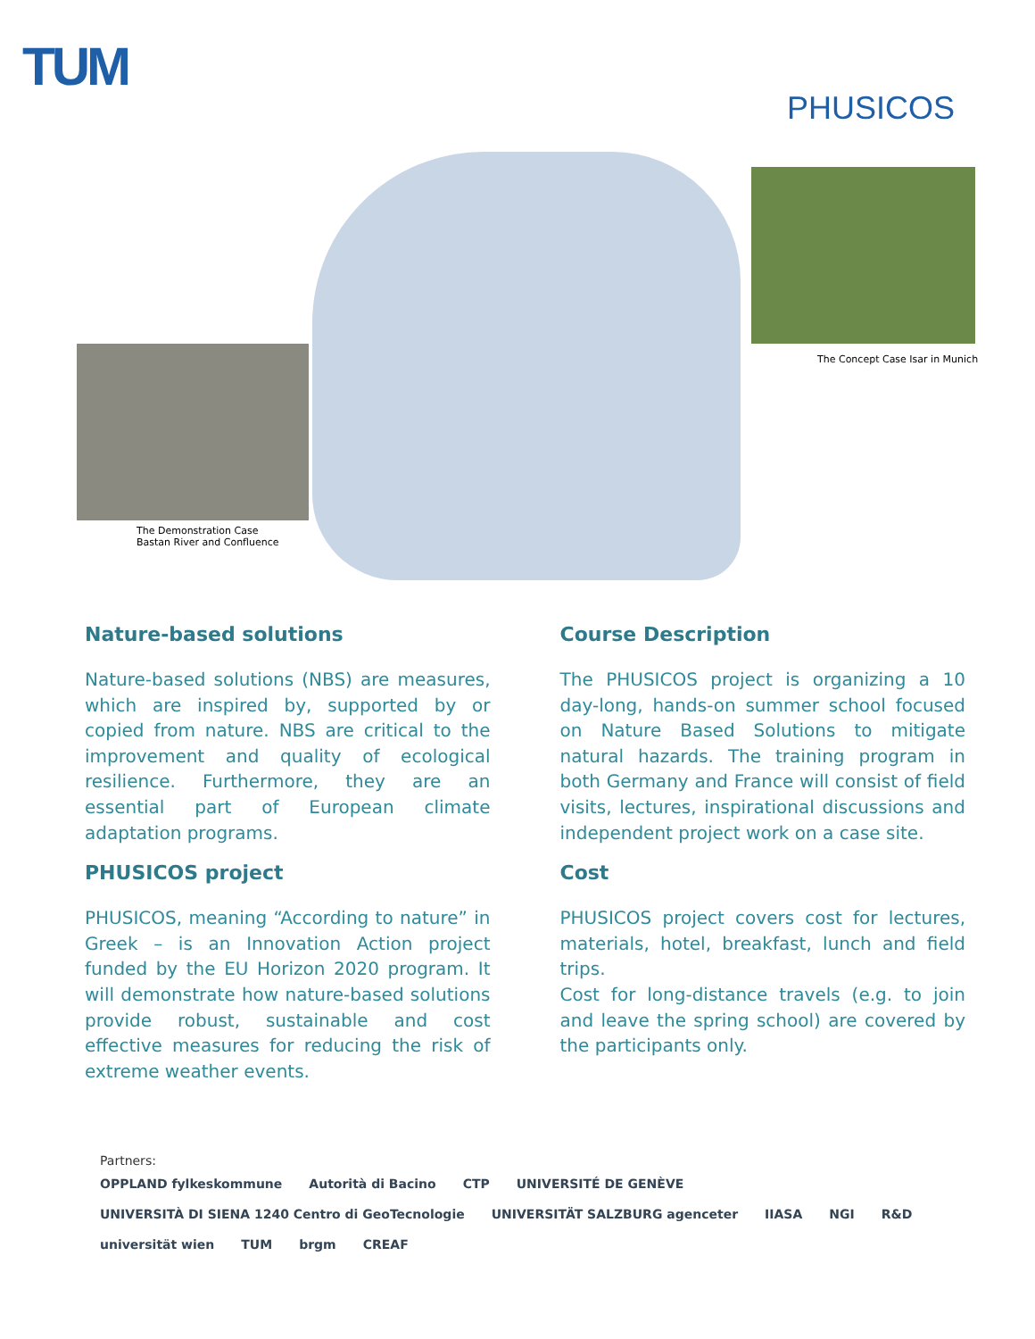TUM
PHUSICOS
The Concept Case Isar in Munich
The Demonstration Case
Bastan River and Confluence
Nature-based solutions
Nature-based solutions (NBS) are measures, which are inspired by, supported by or copied from nature. NBS are critical to the improvement and quality of ecological resilience. Furthermore, they are an essential part of European climate adaptation programs.
PHUSICOS project
PHUSICOS, meaning “According to nature” in Greek – is an Innovation Action project funded by the EU Horizon 2020 program. It will demonstrate how nature-based solutions provide robust, sustainable and cost effective measures for reducing the risk of extreme weather events.
Course Description
The PHUSICOS project is organizing a 10 day-long, hands-on summer school focused on Nature Based Solutions to mitigate natural hazards. The training program in both Germany and France will consist of field visits, lectures, inspirational discussions and independent project work on a case site.
Cost
PHUSICOS project covers cost for lectures, materials, hotel, breakfast, lunch and field trips.
Cost for long-distance travels (e.g. to join and leave the spring school) are covered by the participants only.
Partners:
OPPLAND fylkeskommune Autorità di Bacino CTP UNIVERSITÉ DE GENÈVE UNIVERSITÀ DI SIENA 1240 Centro di GeoTecnologie UNIVERSITÄT SALZBURG agenceter IIASA NGI R&D universität wien TUM brgm CREAF